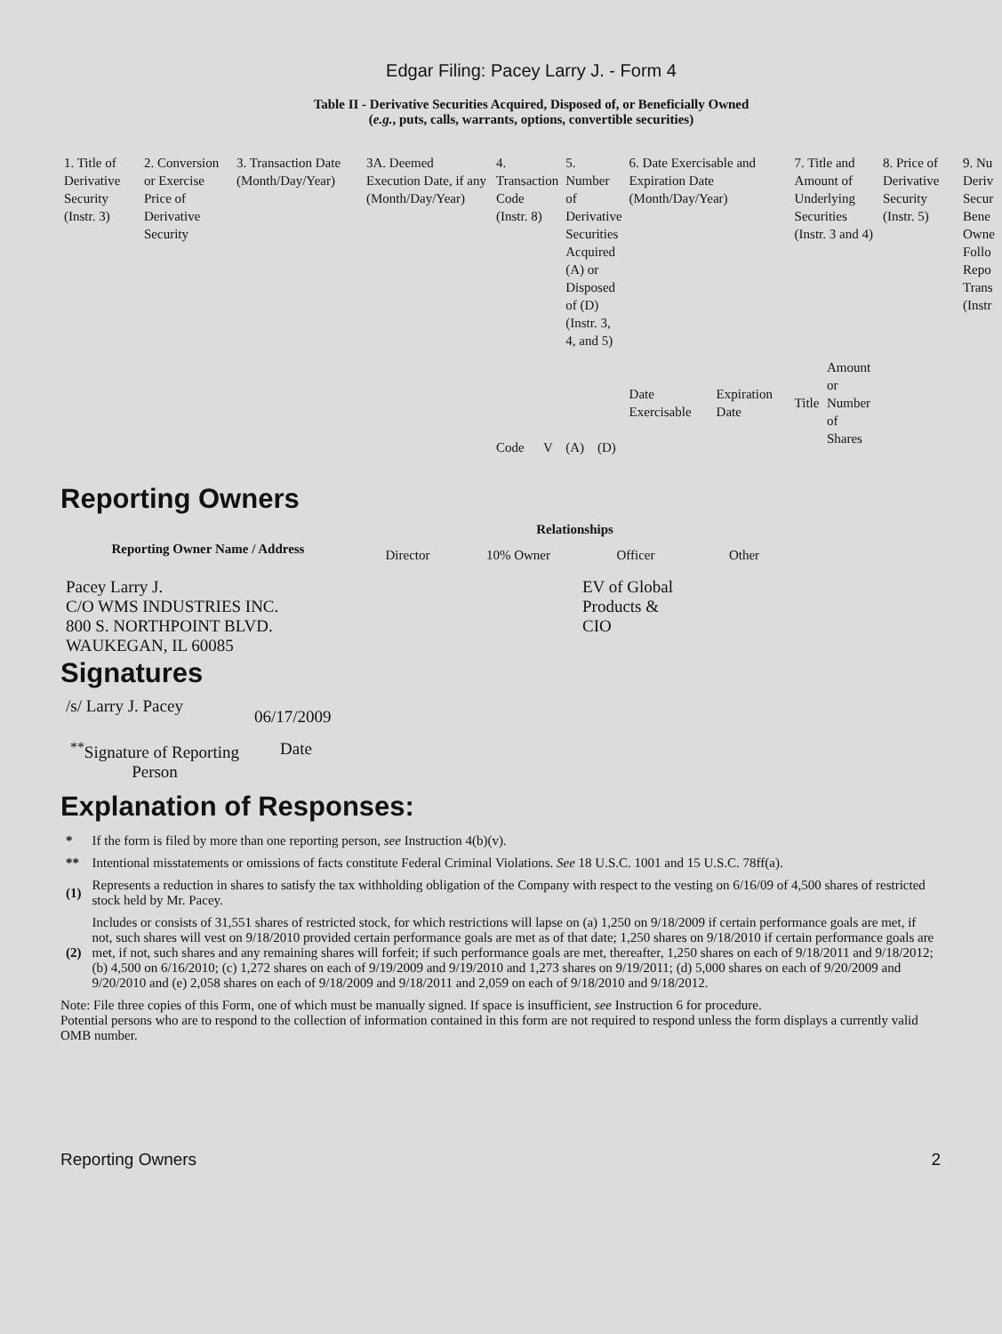Edgar Filing: Pacey Larry J. - Form 4
Table II - Derivative Securities Acquired, Disposed of, or Beneficially Owned
(e.g., puts, calls, warrants, options, convertible securities)
| 1. Title of Derivative Security (Instr. 3) | 2. Conversion or Exercise Price of Derivative Security | 3. Transaction Date (Month/Day/Year) | 3A. Deemed Execution Date, if any (Month/Day/Year) | 4. Transaction Code (Instr. 8) | | 5. Number of Derivative Securities Acquired (A) or Disposed of (D) (Instr. 3, 4, and 5) | | 6. Date Exercisable and Expiration Date (Month/Day/Year) | | 7. Title and Amount of Underlying Securities (Instr. 3 and 4) | | 8. Price of Derivative Security (Instr. 5) | 9. Nu Deriv Secur Bene Owne Follo Repo Trans (Instr |
| | | | | Code | V | (A) | (D) | Date Exercisable | Expiration Date | Title | Amount or Number of Shares | | |
Reporting Owners
| Reporting Owner Name / Address | Relationships | | | |
| | Director | 10% Owner | Officer | Other |
| Pacey Larry J. C/O WMS INDUSTRIES INC. 800 S. NORTHPOINT BLVD. WAUKEGAN, IL 60085 | | | EV of Global Products & CIO | |
Signatures
| /s/ Larry J. Pacey | 06/17/2009 |
| <sup>**</sup> Signature of Reporting Person | Date |
Explanation of Responses:
| * | If the form is filed by more than one reporting person, see Instruction 4(b)(v). |
| ** | Intentional misstatements or omissions of facts constitute Federal Criminal Violations. See 18 U.S.C. 1001 and 15 U.S.C. 78ff(a). |
| (1) | Represents a reduction in shares to satisfy the tax withholding obligation of the Company with respect to the vesting on 6/16/09 of 4,500 shares of restricted stock held by Mr. Pacey. |
| (2) | Includes or consists of 31,551 shares of restricted stock, for which restrictions will lapse on (a) 1,250 on 9/18/2009 if certain performance goals are met, if not, such shares will vest on 9/18/2010 provided certain performance goals are met as of that date; 1,250 shares on 9/18/2010 if certain performance goals are met, if not, such shares and any remaining shares will forfeit; if such performance goals are met, thereafter, 1,250 shares on each of 9/18/2011 and 9/18/2012; (b) 4,500 on 6/16/2010; (c) 1,272 shares on each of 9/19/2009 and 9/19/2010 and 1,273 shares on 9/19/2011; (d) 5,000 shares on each of 9/20/2009 and 9/20/2010 and (e) 2,058 shares on each of 9/18/2009 and 9/18/2011 and 2,059 on each of 9/18/2010 and 9/18/2012. |
Note: File three copies of this Form, one of which must be manually signed. If space is insufficient, see Instruction 6 for procedure.
Potential persons who are to respond to the collection of information contained in this form are not required to respond unless the form displays a currently valid OMB number.
Reporting Owners 2